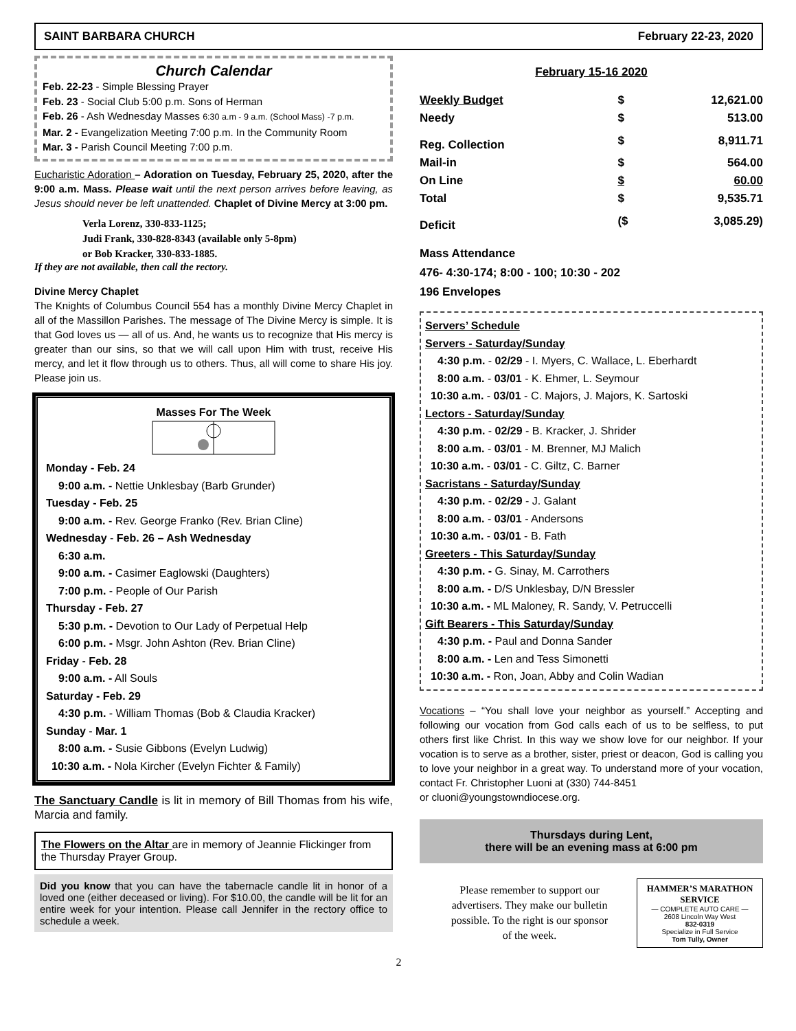SAINT BARBARA CHURCH February 22-23, 2020
Church Calendar
Feb. 22-23 - Simple Blessing Prayer
Feb. 23 - Social Club 5:00 p.m. Sons of Herman
Feb. 26 - Ash Wednesday Masses 6:30 a.m - 9 a.m. (School Mass) -7 p.m.
Mar. 2 - Evangelization Meeting 7:00 p.m. In the Community Room
Mar. 3 - Parish Council Meeting 7:00 p.m.
Eucharistic Adoration – Adoration on Tuesday, February 25, 2020, after the 9:00 a.m. Mass. Please wait until the next person arrives before leaving, as Jesus should never be left unattended. Chaplet of Divine Mercy at 3:00 pm.
Verla Lorenz, 330-833-1125;
Judi Frank, 330-828-8343 (available only 5-8pm)
or Bob Kracker, 330-833-1885.
If they are not available, then call the rectory.
Divine Mercy Chaplet
The Knights of Columbus Council 554 has a monthly Divine Mercy Chaplet in all of the Massillon Parishes. The message of The Divine Mercy is simple. It is that God loves us — all of us. And, he wants us to recognize that His mercy is greater than our sins, so that we will call upon Him with trust, receive His mercy, and let it flow through us to others. Thus, all will come to share His joy. Please join us.
Masses For The Week
Monday - Feb. 24
9:00 a.m. - Nettie Unklesbay (Barb Grunder)
Tuesday - Feb. 25
9:00 a.m. - Rev. George Franko (Rev. Brian Cline)
Wednesday - Feb. 26 – Ash Wednesday
6:30 a.m.
9:00 a.m. - Casimer Eaglowski (Daughters)
7:00 p.m. - People of Our Parish
Thursday - Feb. 27
5:30 p.m. - Devotion to Our Lady of Perpetual Help
6:00 p.m. - Msgr. John Ashton (Rev. Brian Cline)
Friday - Feb. 28
9:00 a.m. - All Souls
Saturday - Feb. 29
4:30 p.m. - William Thomas (Bob & Claudia Kracker)
Sunday - Mar. 1
8:00 a.m. - Susie Gibbons (Evelyn Ludwig)
10:30 a.m. - Nola Kircher (Evelyn Fichter & Family)
The Sanctuary Candle is lit in memory of Bill Thomas from his wife, Marcia and family.
The Flowers on the Altar are in memory of Jeannie Flickinger from the Thursday Prayer Group.
Did you know that you can have the tabernacle candle lit in honor of a loved one (either deceased or living). For $10.00, the candle will be lit for an entire week for your intention. Please call Jennifer in the rectory office to schedule a week.
February 15-16 2020
| Weekly Budget | $ | 12,621.00 |
| Needy | $ | 513.00 |
| Reg. Collection | $ | 8,911.71 |
| Mail-in | $ | 564.00 |
| On Line | $ | 60.00 |
| Total | $ | 9,535.71 |
| Deficit | ($ | 3,085.29) |
Mass Attendance
476- 4:30-174; 8:00 - 100; 10:30 - 202
196 Envelopes
Servers’ Schedule
Servers - Saturday/Sunday
4:30 p.m. - 02/29 - I. Myers, C. Wallace, L. Eberhardt
8:00 a.m. - 03/01 - K. Ehmer, L. Seymour
10:30 a.m. - 03/01 - C. Majors, J. Majors, K. Sartoski
Lectors - Saturday/Sunday
4:30 p.m. - 02/29 - B. Kracker, J. Shrider
8:00 a.m. - 03/01 - M. Brenner, MJ Malich
10:30 a.m. - 03/01 - C. Giltz, C. Barner
Sacristans - Saturday/Sunday
4:30 p.m. - 02/29 - J. Galant
8:00 a.m. - 03/01 - Andersons
10:30 a.m. - 03/01 - B. Fath
Greeters - This Saturday/Sunday
4:30 p.m. - G. Sinay, M. Carrothers
8:00 a.m. - D/S Unklesbay, D/N Bressler
10:30 a.m. - ML Maloney, R. Sandy, V. Petruccelli
Gift Bearers - This Saturday/Sunday
4:30 p.m. - Paul and Donna Sander
8:00 a.m. - Len and Tess Simonetti
10:30 a.m. - Ron, Joan, Abby and Colin Wadian
Vocations – “You shall love your neighbor as yourself.” Accepting and following our vocation from God calls each of us to be selfless, to put others first like Christ. In this way we show love for our neighbor. If your vocation is to serve as a brother, sister, priest or deacon, God is calling you to love your neighbor in a great way. To understand more of your vocation, contact Fr. Christopher Luoni at (330) 744-8451
or cluoni@youngstowndiocese.org.
Thursdays during Lent,
there will be an evening mass at 6:00 pm
Please remember to support our advertisers. They make our bulletin possible. To the right is our sponsor of the week.
HAMMER’S MARATHON SERVICE
— COMPLETE AUTO CARE —
2608 Lincoln Way West
832-0319
Specialize in Full Service
Tom Tully, Owner
2